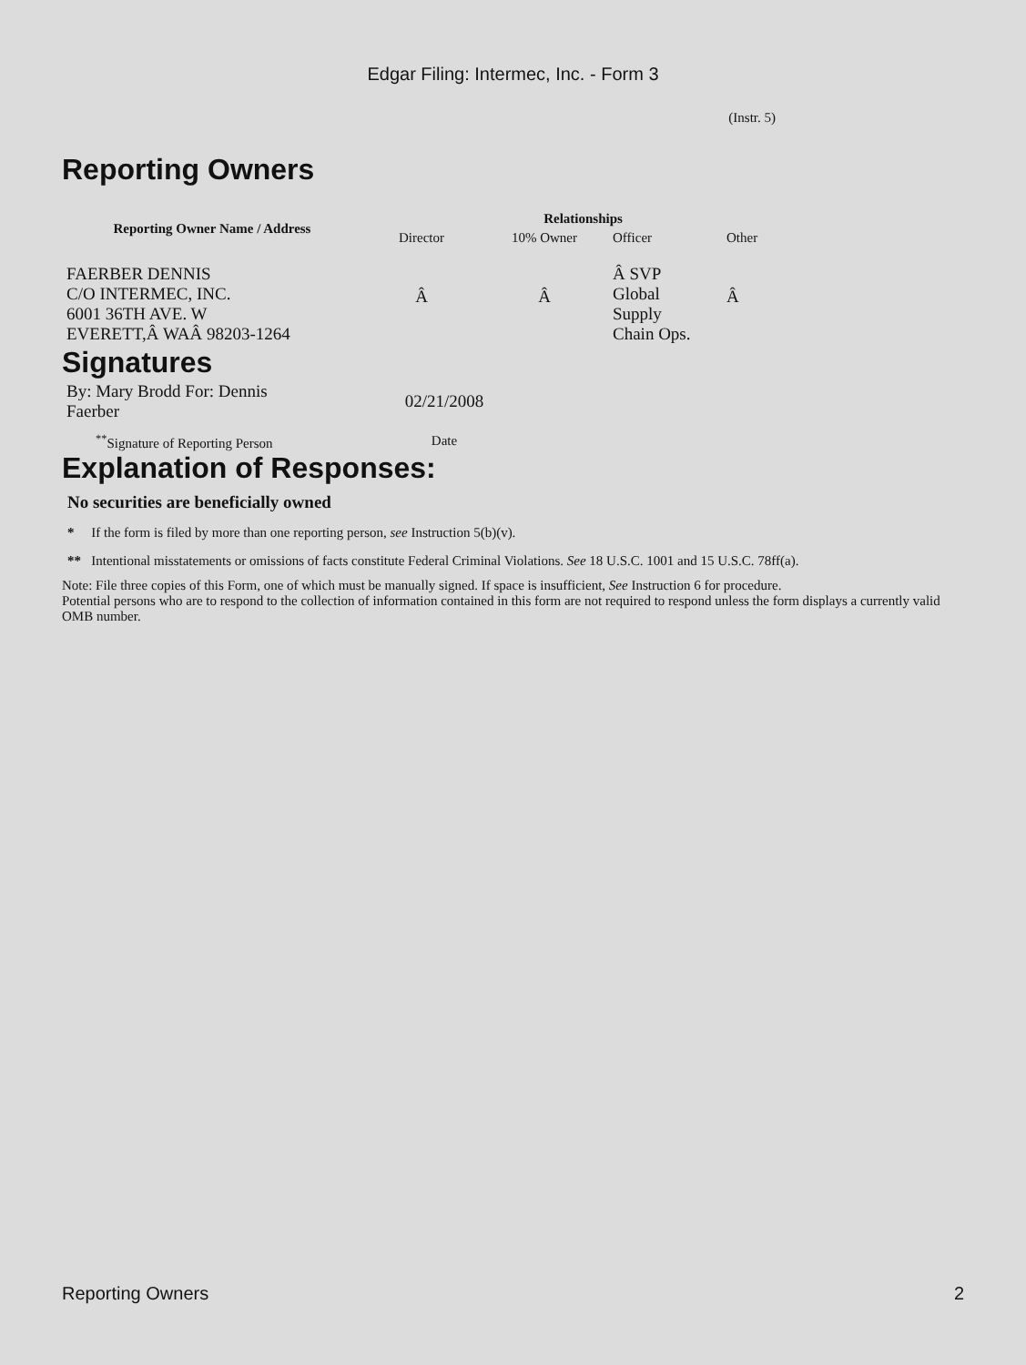Edgar Filing: Intermec, Inc. - Form 3
(Instr. 5)
Reporting Owners
| Reporting Owner Name / Address | Relationships | | | |
| --- | --- | --- | --- | --- |
| | Director | 10% Owner | Officer | Other |
| FAERBER DENNIS C/O INTERMEC, INC. 6001 36TH AVE. W EVERETT,Â WAÂ 98203-1264 | Â | Â | Â SVP Global Supply Chain Ops. | Â |
Signatures
| By: Mary Brodd For: Dennis Faerber | 02/21/2008 |
| <sup>**</sup> Signature of Reporting Person | Date |
Explanation of Responses:
No securities are beneficially owned
* If the form is filed by more than one reporting person, see Instruction 5(b)(v).
** Intentional misstatements or omissions of facts constitute Federal Criminal Violations. See 18 U.S.C. 1001 and 15 U.S.C. 78ff(a).
Note: File three copies of this Form, one of which must be manually signed. If space is insufficient, See Instruction 6 for procedure.
Potential persons who are to respond to the collection of information contained in this form are not required to respond unless the form displays a currently valid OMB number.
Reporting Owners 2